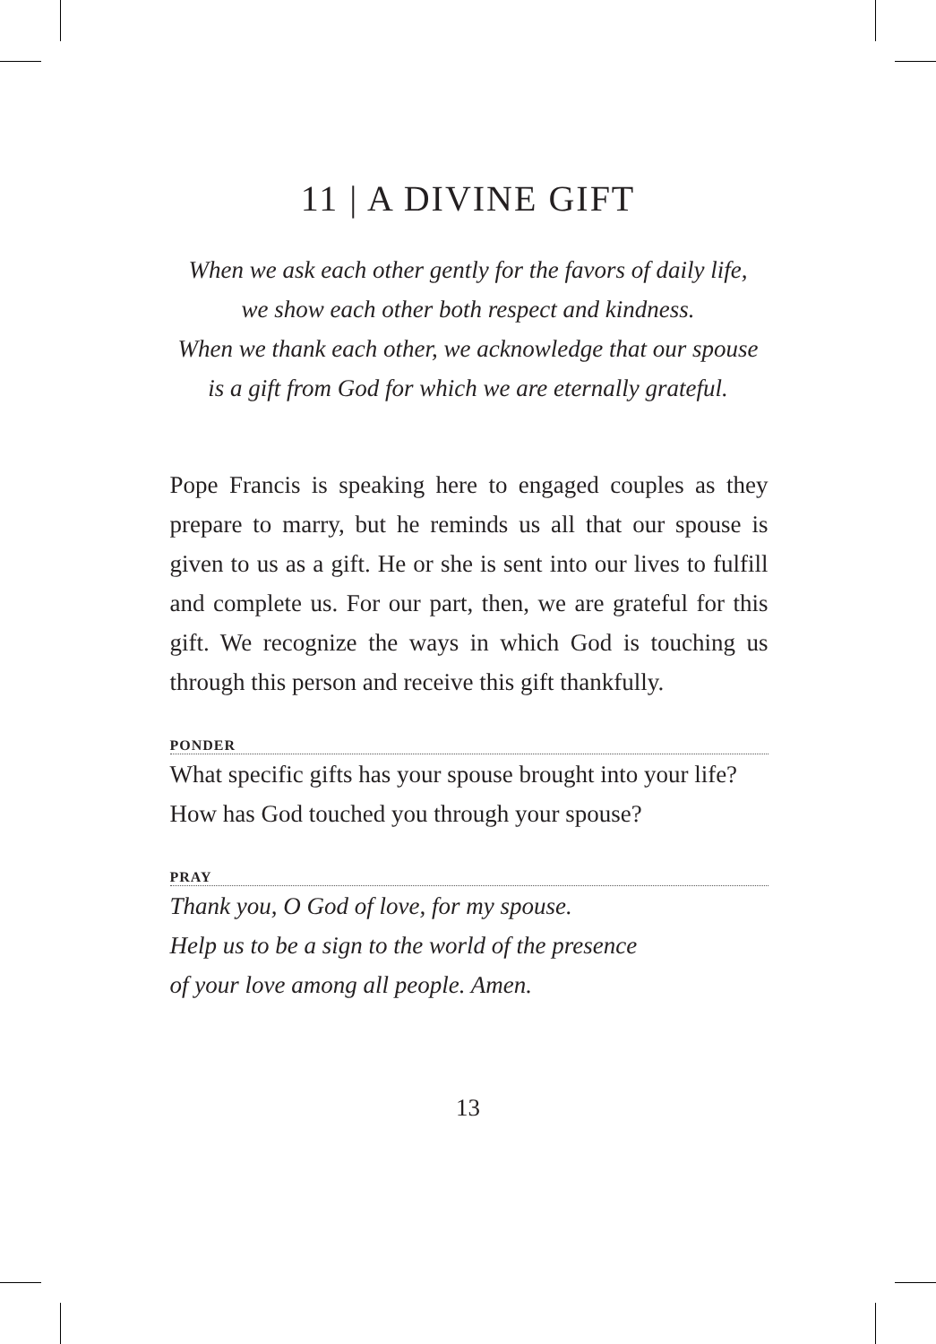11 | A DIVINE GIFT
When we ask each other gently for the favors of daily life,
we show each other both respect and kindness.
When we thank each other, we acknowledge that our spouse
is a gift from God for which we are eternally grateful.
Pope Francis is speaking here to engaged couples as they prepare to marry, but he reminds us all that our spouse is given to us as a gift. He or she is sent into our lives to fulfill and complete us. For our part, then, we are grateful for this gift. We recognize the ways in which God is touching us through this person and receive this gift thankfully.
PONDER
What specific gifts has your spouse brought into your life? How has God touched you through your spouse?
PRAY
Thank you, O God of love, for my spouse.
Help us to be a sign to the world of the presence
of your love among all people. Amen.
13